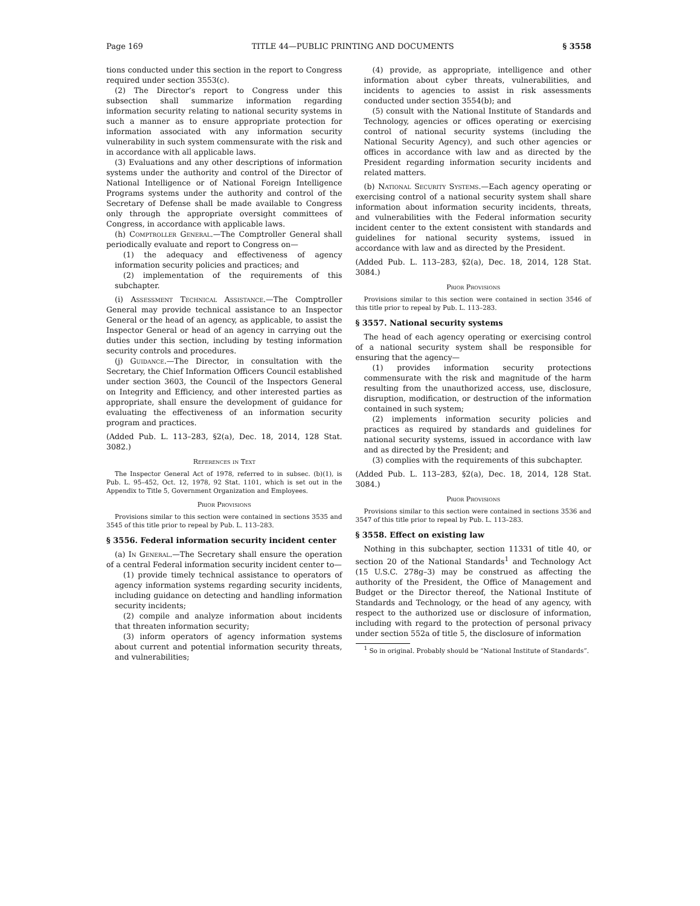Page 169 TITLE 44—PUBLIC PRINTING AND DOCUMENTS § 3558
tions conducted under this section in the report to Congress required under section 3553(c).
(2) The Director’s report to Congress under this subsection shall summarize information regarding information security relating to national security systems in such a manner as to ensure appropriate protection for information associated with any information security vulnerability in such system commensurate with the risk and in accordance with all applicable laws.
(3) Evaluations and any other descriptions of information systems under the authority and control of the Director of National Intelligence or of National Foreign Intelligence Programs systems under the authority and control of the Secretary of Defense shall be made available to Congress only through the appropriate oversight committees of Congress, in accordance with applicable laws.
(h) Comptroller General.—The Comptroller General shall periodically evaluate and report to Congress on—
(1) the adequacy and effectiveness of agency information security policies and practices; and
(2) implementation of the requirements of this subchapter.
(i) Assessment Technical Assistance.—The Comptroller General may provide technical assistance to an Inspector General or the head of an agency, as applicable, to assist the Inspector General or head of an agency in carrying out the duties under this section, including by testing information security controls and procedures.
(j) Guidance.—The Director, in consultation with the Secretary, the Chief Information Officers Council established under section 3603, the Council of the Inspectors General on Integrity and Efficiency, and other interested parties as appropriate, shall ensure the development of guidance for evaluating the effectiveness of an information security program and practices.
(Added Pub. L. 113–283, §2(a), Dec. 18, 2014, 128 Stat. 3082.)
References in Text
The Inspector General Act of 1978, referred to in subsec. (b)(1), is Pub. L. 95–452, Oct. 12, 1978, 92 Stat. 1101, which is set out in the Appendix to Title 5, Government Organization and Employees.
Prior Provisions
Provisions similar to this section were contained in sections 3535 and 3545 of this title prior to repeal by Pub. L. 113–283.
§ 3556. Federal information security incident center
(a) In General.—The Secretary shall ensure the operation of a central Federal information security incident center to—
(1) provide timely technical assistance to operators of agency information systems regarding security incidents, including guidance on detecting and handling information security incidents;
(2) compile and analyze information about incidents that threaten information security;
(3) inform operators of agency information systems about current and potential information security threats, and vulnerabilities;
(4) provide, as appropriate, intelligence and other information about cyber threats, vulnerabilities, and incidents to agencies to assist in risk assessments conducted under section 3554(b); and
(5) consult with the National Institute of Standards and Technology, agencies or offices operating or exercising control of national security systems (including the National Security Agency), and such other agencies or offices in accordance with law and as directed by the President regarding information security incidents and related matters.
(b) National Security Systems.—Each agency operating or exercising control of a national security system shall share information about information security incidents, threats, and vulnerabilities with the Federal information security incident center to the extent consistent with standards and guidelines for national security systems, issued in accordance with law and as directed by the President.
(Added Pub. L. 113–283, §2(a), Dec. 18, 2014, 128 Stat. 3084.)
Prior Provisions
Provisions similar to this section were contained in section 3546 of this title prior to repeal by Pub. L. 113–283.
§ 3557. National security systems
The head of each agency operating or exercising control of a national security system shall be responsible for ensuring that the agency—
(1) provides information security protections commensurate with the risk and magnitude of the harm resulting from the unauthorized access, use, disclosure, disruption, modification, or destruction of the information contained in such system;
(2) implements information security policies and practices as required by standards and guidelines for national security systems, issued in accordance with law and as directed by the President; and
(3) complies with the requirements of this subchapter.
(Added Pub. L. 113–283, §2(a), Dec. 18, 2014, 128 Stat. 3084.)
Prior Provisions
Provisions similar to this section were contained in sections 3536 and 3547 of this title prior to repeal by Pub. L. 113–283.
§ 3558. Effect on existing law
Nothing in this subchapter, section 11331 of title 40, or section 20 of the National Standards<sup>1</sup> and Technology Act (15 U.S.C. 278g–3) may be construed as affecting the authority of the President, the Office of Management and Budget or the Director thereof, the National Institute of Standards and Technology, or the head of any agency, with respect to the authorized use or disclosure of information, including with regard to the protection of personal privacy under section 552a of title 5, the disclosure of information
<sup>1</sup> So in original. Probably should be “National Institute of Standards”.